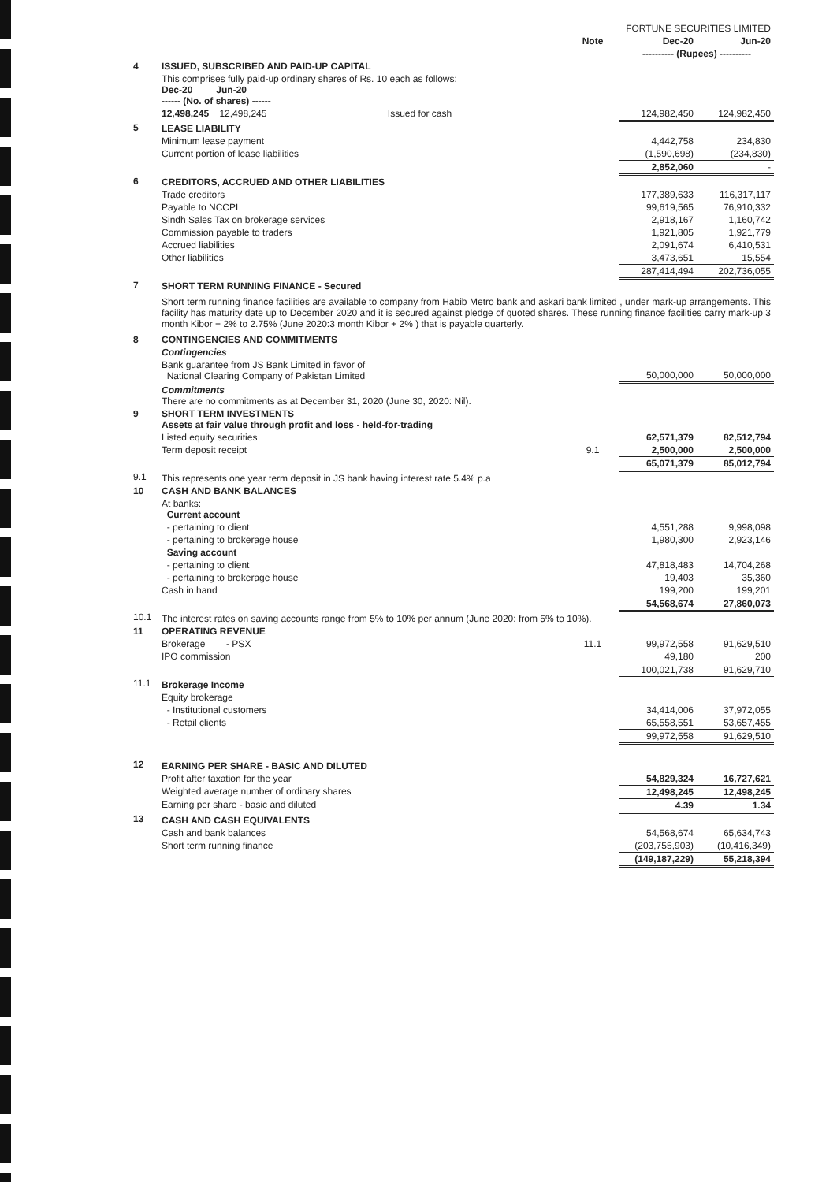| | | | FORTUNE SECURITIES LIMITED | |
| | | Note | Dec-20 | Jun-20 |
| | | | ---------- (Rupees) ---------- | |
| 4 | ISSUED, SUBSCRIBED AND PAID-UP CAPITAL | | | |
| | This comprises fully paid-up ordinary shares of Rs. 10 each as follows: Dec-20 Jun-20 ------ (No. of shares) ------ | | | |
| | 12,498,245 12,498,245 Issued for cash | | 124,982,450 | 124,982,450 |
| 5 | LEASE LIABILITY | | | |
| | Minimum lease payment | | 4,442,758 | 234,830 |
| | Current portion of lease liabilities | | (1,590,698) | (234,830) |
| | | | 2,852,060 | - |
| 6 | CREDITORS, ACCRUED AND OTHER LIABILITIES | | | |
| | Trade creditors | | 177,389,633 | 116,317,117 |
| | Payable to NCCPL | | 99,619,565 | 76,910,332 |
| | Sindh Sales Tax on brokerage services | | 2,918,167 | 1,160,742 |
| | Commission payable to traders | | 1,921,805 | 1,921,779 |
| | Accrued liabilities | | 2,091,674 | 6,410,531 |
| | Other liabilities | | 3,473,651 | 15,554 |
| | | | 287,414,494 | 202,736,055 |
| 7 | SHORT TERM RUNNING FINANCE - Secured | | | |
| | Short term running finance facilities are available to company from Habib Metro bank and askari bank limited , under mark-up arrangements. This facility has maturity date up to December 2020 and it is secured against pledge of quoted shares. These running finance facilities carry mark-up 3 month Kibor + 2% to 2.75% (June 2020:3 month Kibor + 2% ) that is payable quarterly. | | | |
| 8 | CONTINGENCIES AND COMMITMENTS | | | |
| | Contingencies | | | |
| | Bank guarantee from JS Bank Limited in favor of National Clearing Company of Pakistan Limited | | 50,000,000 | 50,000,000 |
| | Commitments There are no commitments as at December 31, 2020 (June 30, 2020: Nil). | | | |
| 9 | SHORT TERM INVESTMENTS Assets at fair value through profit and loss - held-for-trading | | | |
| | Listed equity securities | | 62,571,379 | 82,512,794 |
| | Term deposit receipt | 9.1 | 2,500,000 | 2,500,000 |
| | | | 65,071,379 | 85,012,794 |
| 9.1 | This represents one year term deposit in JS bank having interest rate 5.4% p.a | | | |
| 10 | CASH AND BANK BALANCES | | | |
| | At banks: Current account | | | |
| | - pertaining to client | | 4,551,288 | 9,998,098 |
| | - pertaining to brokerage house | | 1,980,300 | 2,923,146 |
| | Saving account | | | |
| | - pertaining to client | | 47,818,483 | 14,704,268 |
| | - pertaining to brokerage house | | 19,403 | 35,360 |
| | Cash in hand | | 199,200 | 199,201 |
| | | | 54,568,674 | 27,860,073 |
| 10.1 | The interest rates on saving accounts range from 5% to 10% per annum (June 2020: from 5% to 10%). | | | |
| 11 | OPERATING REVENUE | | | |
| | Brokerage - PSX | 11.1 | 99,972,558 | 91,629,510 |
| | IPO commission | | 49,180 | 200 |
| | | | 100,021,738 | 91,629,710 |
| 11.1 | Brokerage Income | | | |
| | Equity brokerage | | | |
| | - Institutional customers | | 34,414,006 | 37,972,055 |
| | - Retail clients | | 65,558,551 | 53,657,455 |
| | | | 99,972,558 | 91,629,510 |
| 12 | EARNING PER SHARE - BASIC AND DILUTED | | | |
| | Profit after taxation for the year | | 54,829,324 | 16,727,621 |
| | Weighted average number of ordinary shares | | 12,498,245 | 12,498,245 |
| | Earning per share - basic and diluted | | 4.39 | 1.34 |
| 13 | CASH AND CASH EQUIVALENTS | | | |
| | Cash and bank balances | | 54,568,674 | 65,634,743 |
| | Short term running finance | | (203,755,903) | (10,416,349) |
| | | | (149,187,229) | 55,218,394 |